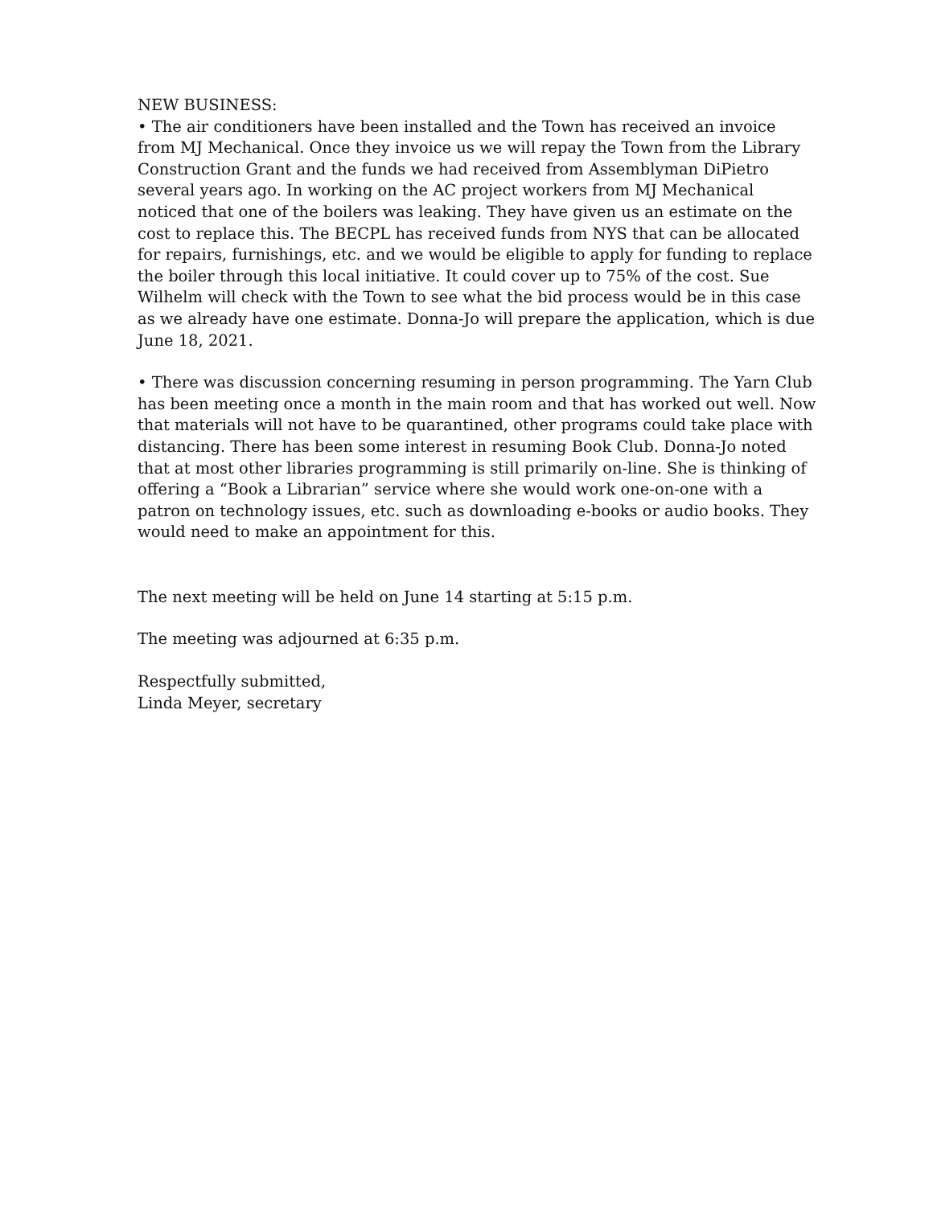NEW BUSINESS:
• The air conditioners have been installed and the Town has received an invoice from MJ Mechanical. Once they invoice us we will repay the Town from the Library Construction Grant and the funds we had received from Assemblyman DiPietro several years ago. In working on the AC project workers from MJ Mechanical noticed that one of the boilers was leaking. They have given us an estimate on the cost to replace this. The BECPL has received funds from NYS that can be allocated for repairs, furnishings, etc. and we would be eligible to apply for funding to replace the boiler through this local initiative. It could cover up to 75% of the cost. Sue Wilhelm will check with the Town to see what the bid process would be in this case as we already have one estimate. Donna-Jo will prepare the application, which is due June 18, 2021.
• There was discussion concerning resuming in person programming. The Yarn Club has been meeting once a month in the main room and that has worked out well. Now that materials will not have to be quarantined, other programs could take place with distancing. There has been some interest in resuming Book Club. Donna-Jo noted that at most other libraries programming is still primarily on-line. She is thinking of offering a “Book a Librarian” service where she would work one-on-one with a patron on technology issues, etc. such as downloading e-books or audio books. They would need to make an appointment for this.
The next meeting will be held on June 14 starting at 5:15 p.m.
The meeting was adjourned at 6:35 p.m.
Respectfully submitted,
Linda Meyer, secretary